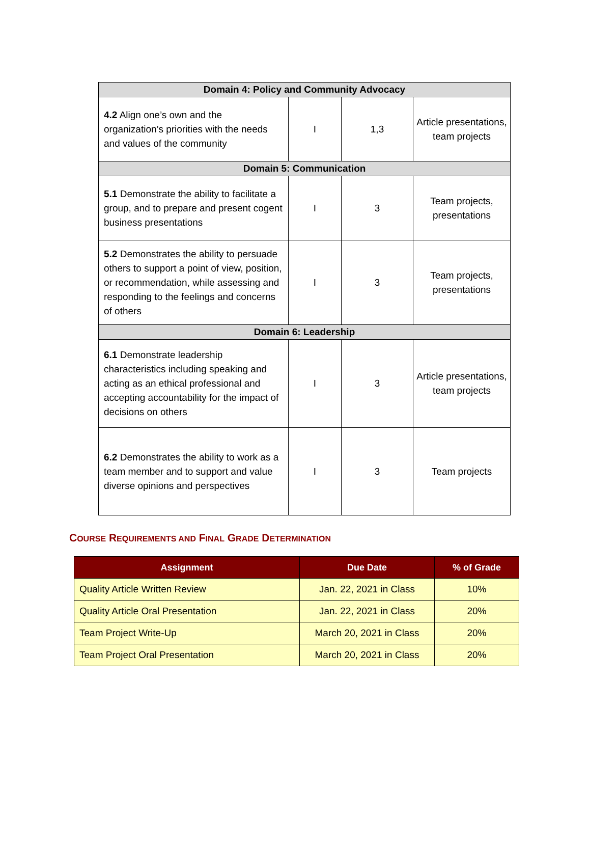| Domain 4: Policy and Community Advocacy | | | |
| --- | --- | --- | --- |
| 4.2 Align one’s own and the organization’s priorities with the needs and values of the community | I | 1,3 | Article presentations, team projects |
| Domain 5: Communication | | | |
| 5.1 Demonstrate the ability to facilitate a group, and to prepare and present cogent business presentations | I | 3 | Team projects, presentations |
| 5.2 Demonstrates the ability to persuade others to support a point of view, position, or recommendation, while assessing and responding to the feelings and concerns of others | I | 3 | Team projects, presentations |
| Domain 6: Leadership | | | |
| 6.1 Demonstrate leadership characteristics including speaking and acting as an ethical professional and accepting accountability for the impact of decisions on others | I | 3 | Article presentations, team projects |
| 6.2 Demonstrates the ability to work as a team member and to support and value diverse opinions and perspectives | I | 3 | Team projects |
COURSE REQUIREMENTS AND FINAL GRADE DETERMINATION
| Assignment | Due Date | % of Grade |
| --- | --- | --- |
| Quality Article Written Review | Jan. 22, 2021 in Class | 10% |
| Quality Article Oral Presentation | Jan. 22, 2021 in Class | 20% |
| Team Project Write-Up | March 20, 2021 in Class | 20% |
| Team Project Oral Presentation | March 20, 2021 in Class | 20% |